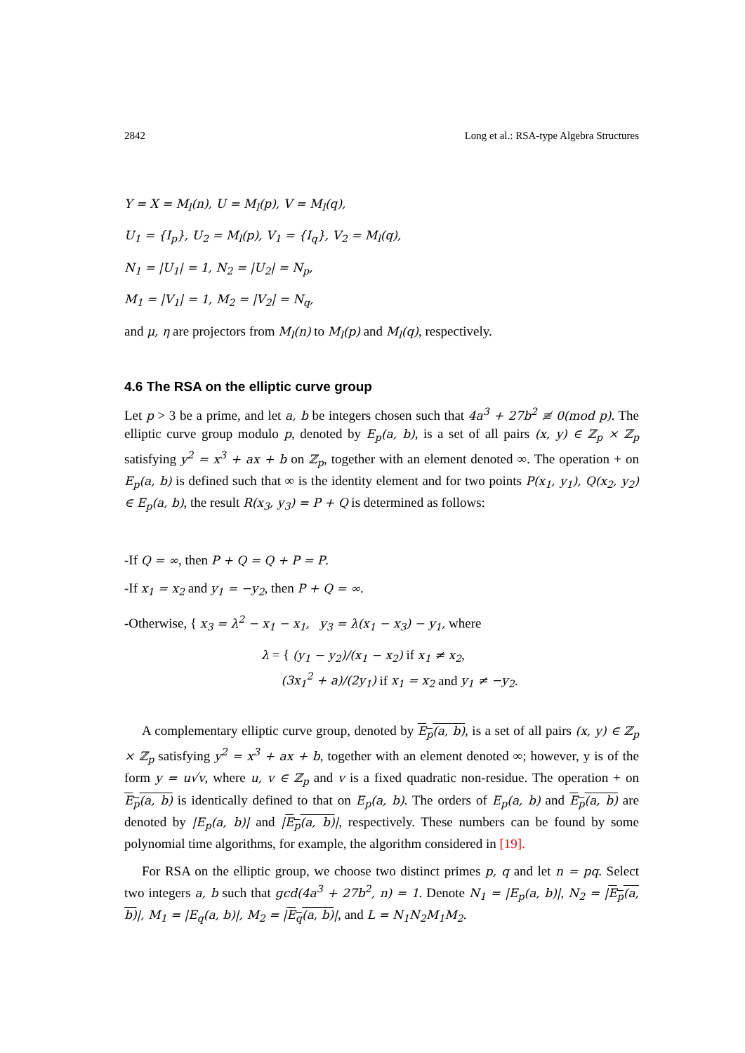2842 Long et al.: RSA-type Algebra Structures
Y = X = M<sub>l</sub>(n), U = M<sub>l</sub>(p), V = M<sub>l</sub>(q),
U<sub>1</sub> = {I<sub>p</sub>}, U<sub>2</sub> = M<sub>l</sub>(p), V<sub>1</sub> = {I<sub>q</sub>}, V<sub>2</sub> = M<sub>l</sub>(q),
N<sub>1</sub> = |U<sub>1</sub>| = 1, N<sub>2</sub> = |U<sub>2</sub>| = N<sub>p</sub>,
M<sub>1</sub> = |V<sub>1</sub>| = 1, M<sub>2</sub> = |V<sub>2</sub>| = N<sub>q</sub>,
and μ, η are projectors from M<sub>l</sub>(n) to M<sub>l</sub>(p) and M<sub>l</sub>(q), respectively.
4.6 The RSA on the elliptic curve group
Let p > 3 be a prime, and let a, b be integers chosen such that 4a<sup>3</sup> + 27b<sup>2</sup> ≢ 0(mod p). The elliptic curve group modulo p, denoted by E<sub>p</sub>(a, b), is a set of all pairs (x, y) ∈ ℤ<sub>p</sub> × ℤ<sub>p</sub> satisfying y<sup>2</sup> = x<sup>3</sup> + ax + b on ℤ<sub>p</sub>, together with an element denoted ∞. The operation + on E<sub>p</sub>(a, b) is defined such that ∞ is the identity element and for two points P(x<sub>1</sub>, y<sub>1</sub>), Q(x<sub>2</sub>, y<sub>2</sub>) ∈ E<sub>p</sub>(a, b), the result R(x<sub>3</sub>, y<sub>3</sub>) = P + Q is determined as follows:
-If Q = ∞, then P + Q = Q + P = P.
-If x<sub>1</sub> = x<sub>2</sub> and y<sub>1</sub> = −y<sub>2</sub>, then P + Q = ∞.
-Otherwise, { x<sub>3</sub> = λ<sup>2</sup> − x<sub>1</sub> − x<sub>1</sub>, y<sub>3</sub> = λ(x<sub>1</sub> − x<sub>3</sub>) − y<sub>1</sub>, where
λ = { (y<sub>1</sub> − y<sub>2</sub>)/(x<sub>1</sub> − x<sub>2</sub>) if x<sub>1</sub> ≠ x<sub>2</sub>,
(3x<sub>1</sub><sup>2</sup> + a)/(2y<sub>1</sub>) if x<sub>1</sub> = x<sub>2</sub> and y<sub>1</sub> ≠ −y<sub>2</sub>.
A complementary elliptic curve group, denoted by E<sub>p</sub>(a, b), is a set of all pairs (x, y) ∈ ℤ<sub>p</sub> × ℤ<sub>p</sub> satisfying y<sup>2</sup> = x<sup>3</sup> + ax + b, together with an element denoted ∞; however, y is of the form y = u√v, where u, v ∈ ℤ<sub>p</sub> and v is a fixed quadratic non-residue. The operation + on E<sub>p</sub>(a, b) is identically defined to that on E<sub>p</sub>(a, b). The orders of E<sub>p</sub>(a, b) and E<sub>p</sub>(a, b) are denoted by |E<sub>p</sub>(a, b)| and |E<sub>p</sub>(a, b)|, respectively. These numbers can be found by some polynomial time algorithms, for example, the algorithm considered in [19].
For RSA on the elliptic group, we choose two distinct primes p, q and let n = pq. Select two integers a, b such that gcd(4a<sup>3</sup> + 27b<sup>2</sup>, n) = 1. Denote N<sub>1</sub> = |E<sub>p</sub>(a, b)|, N<sub>2</sub> = |E<sub>p</sub>(a, b)|, M<sub>1</sub> = |E<sub>q</sub>(a, b)|, M<sub>2</sub> = |E<sub>q</sub>(a, b)|, and L = N<sub>1</sub>N<sub>2</sub>M<sub>1</sub>M<sub>2</sub>.